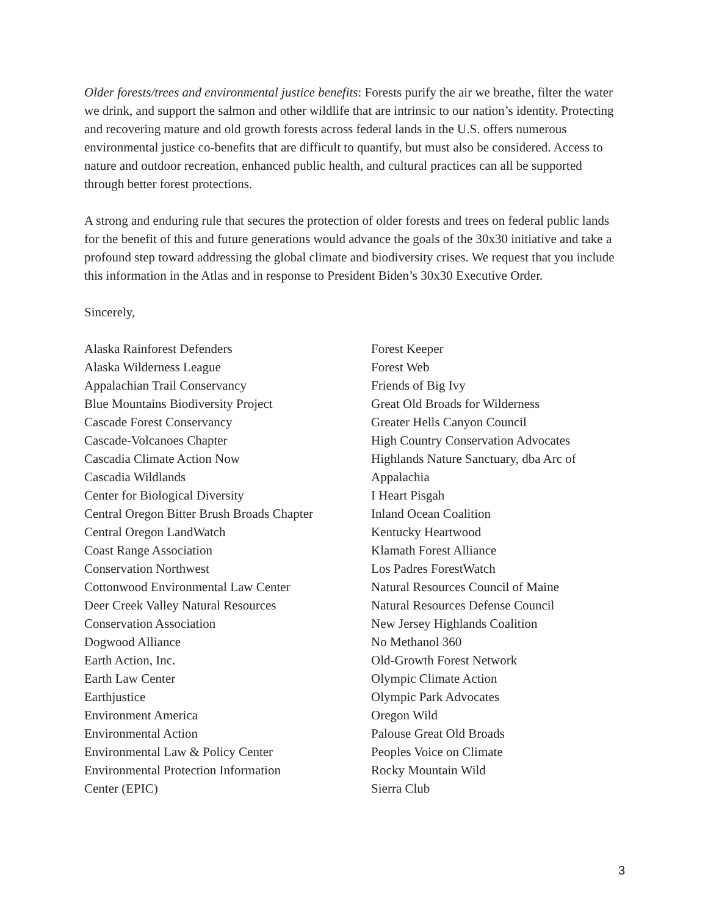Older forests/trees and environmental justice benefits: Forests purify the air we breathe, filter the water we drink, and support the salmon and other wildlife that are intrinsic to our nation’s identity. Protecting and recovering mature and old growth forests across federal lands in the U.S. offers numerous environmental justice co-benefits that are difficult to quantify, but must also be considered. Access to nature and outdoor recreation, enhanced public health, and cultural practices can all be supported through better forest protections.
A strong and enduring rule that secures the protection of older forests and trees on federal public lands for the benefit of this and future generations would advance the goals of the 30x30 initiative and take a profound step toward addressing the global climate and biodiversity crises. We request that you include this information in the Atlas and in response to President Biden’s 30x30 Executive Order.
Sincerely,
Alaska Rainforest Defenders
Alaska Wilderness League
Appalachian Trail Conservancy
Blue Mountains Biodiversity Project
Cascade Forest Conservancy
Cascade-Volcanoes Chapter
Cascadia Climate Action Now
Cascadia Wildlands
Center for Biological Diversity
Central Oregon Bitter Brush Broads Chapter
Central Oregon LandWatch
Coast Range Association
Conservation Northwest
Cottonwood Environmental Law Center
Deer Creek Valley Natural Resources
Conservation Association
Dogwood Alliance
Earth Action, Inc.
Earth Law Center
Earthjustice
Environment America
Environmental Action
Environmental Law & Policy Center
Environmental Protection Information
Center (EPIC)
Forest Keeper
Forest Web
Friends of Big Ivy
Great Old Broads for Wilderness
Greater Hells Canyon Council
High Country Conservation Advocates
Highlands Nature Sanctuary, dba Arc of
Appalachia
I Heart Pisgah
Inland Ocean Coalition
Kentucky Heartwood
Klamath Forest Alliance
Los Padres ForestWatch
Natural Resources Council of Maine
Natural Resources Defense Council
New Jersey Highlands Coalition
No Methanol 360
Old-Growth Forest Network
Olympic Climate Action
Olympic Park Advocates
Oregon Wild
Palouse Great Old Broads
Peoples Voice on Climate
Rocky Mountain Wild
Sierra Club
3